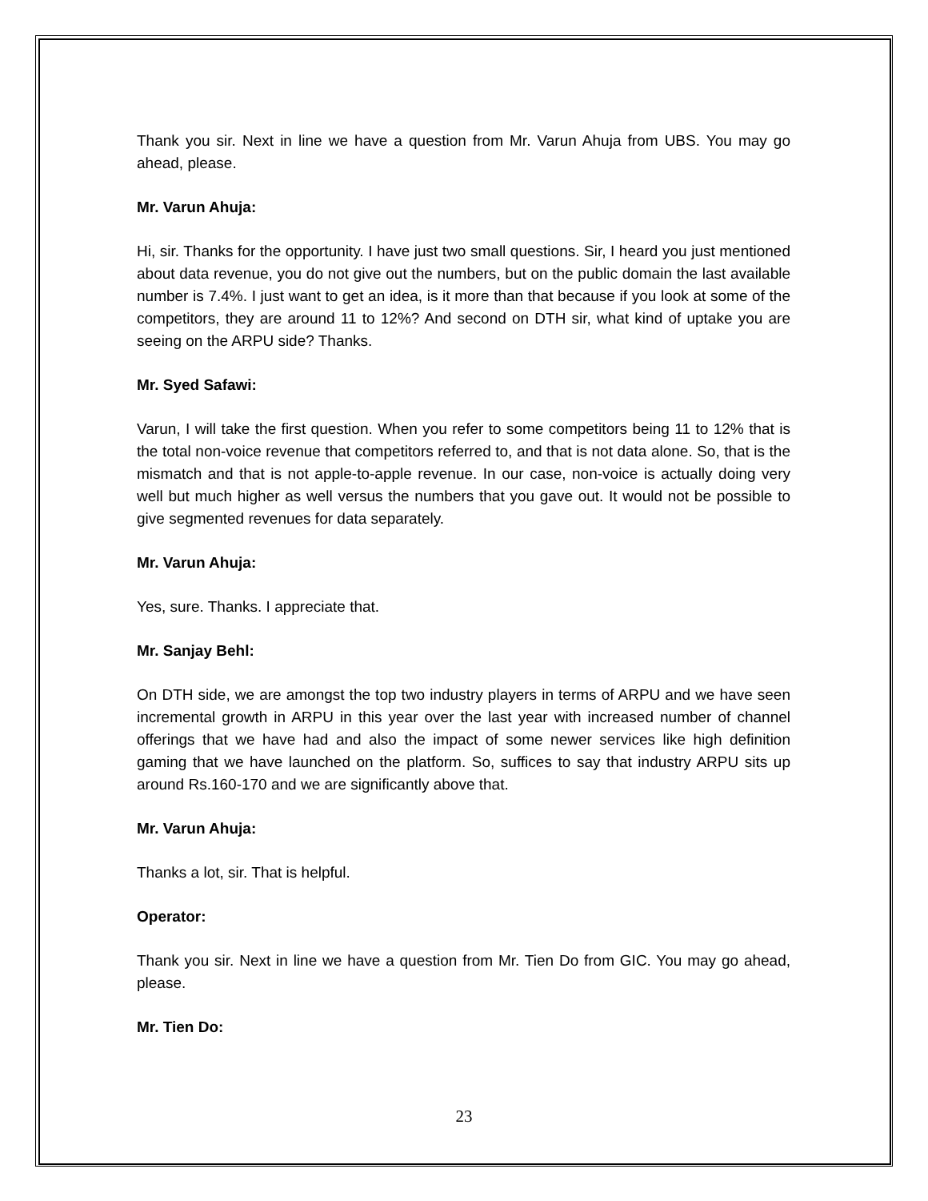Thank you sir. Next in line we have a question from Mr. Varun Ahuja from UBS. You may go ahead, please.
Mr. Varun Ahuja:
Hi, sir. Thanks for the opportunity. I have just two small questions. Sir, I heard you just mentioned about data revenue, you do not give out the numbers, but on the public domain the last available number is 7.4%. I just want to get an idea, is it more than that because if you look at some of the competitors, they are around 11 to 12%? And second on DTH sir, what kind of uptake you are seeing on the ARPU side? Thanks.
Mr. Syed Safawi:
Varun, I will take the first question. When you refer to some competitors being 11 to 12% that is the total non-voice revenue that competitors referred to, and that is not data alone. So, that is the mismatch and that is not apple-to-apple revenue. In our case, non-voice is actually doing very well but much higher as well versus the numbers that you gave out. It would not be possible to give segmented revenues for data separately.
Mr. Varun Ahuja:
Yes, sure. Thanks. I appreciate that.
Mr. Sanjay Behl:
On DTH side, we are amongst the top two industry players in terms of ARPU and we have seen incremental growth in ARPU in this year over the last year with increased number of channel offerings that we have had and also the impact of some newer services like high definition gaming that we have launched on the platform. So, suffices to say that industry ARPU sits up around Rs.160-170 and we are significantly above that.
Mr. Varun Ahuja:
Thanks a lot, sir. That is helpful.
Operator:
Thank you sir. Next in line we have a question from Mr. Tien Do from GIC. You may go ahead, please.
Mr. Tien Do:
23